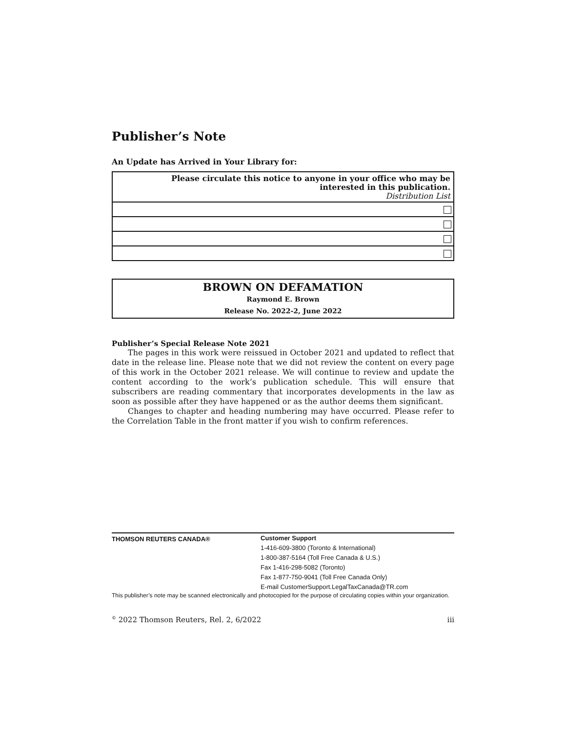Publisher’s Note
An Update has Arrived in Your Library for:
| Please circulate this notice to anyone in your office who may be interested in this publication. Distribution List |
BROWN ON DEFAMATION
Raymond E. Brown
Release No. 2022-2, June 2022
Publisher’s Special Release Note 2021
The pages in this work were reissued in October 2021 and updated to reflect that date in the release line. Please note that we did not review the content on every page of this work in the October 2021 release. We will continue to review and update the content according to the work’s publication schedule. This will ensure that subscribers are reading commentary that incorporates developments in the law as soon as possible after they have happened or as the author deems them significant.
Changes to chapter and heading numbering may have occurred. Please refer to the Correlation Table in the front matter if you wish to confirm references.
THOMSON REUTERS CANADA®
Customer Support
1-416-609-3800 (Toronto & International)
1-800-387-5164 (Toll Free Canada & U.S.)
Fax 1-416-298-5082 (Toronto)
Fax 1-877-750-9041 (Toll Free Canada Only)
E-mail CustomerSupport.LegalTaxCanada@TR.com
This publisher’s note may be scanned electronically and photocopied for the purpose of circulating copies within your organization.
<sup>©</sup> 2022 Thomson Reuters, Rel. 2, 6/2022 iii